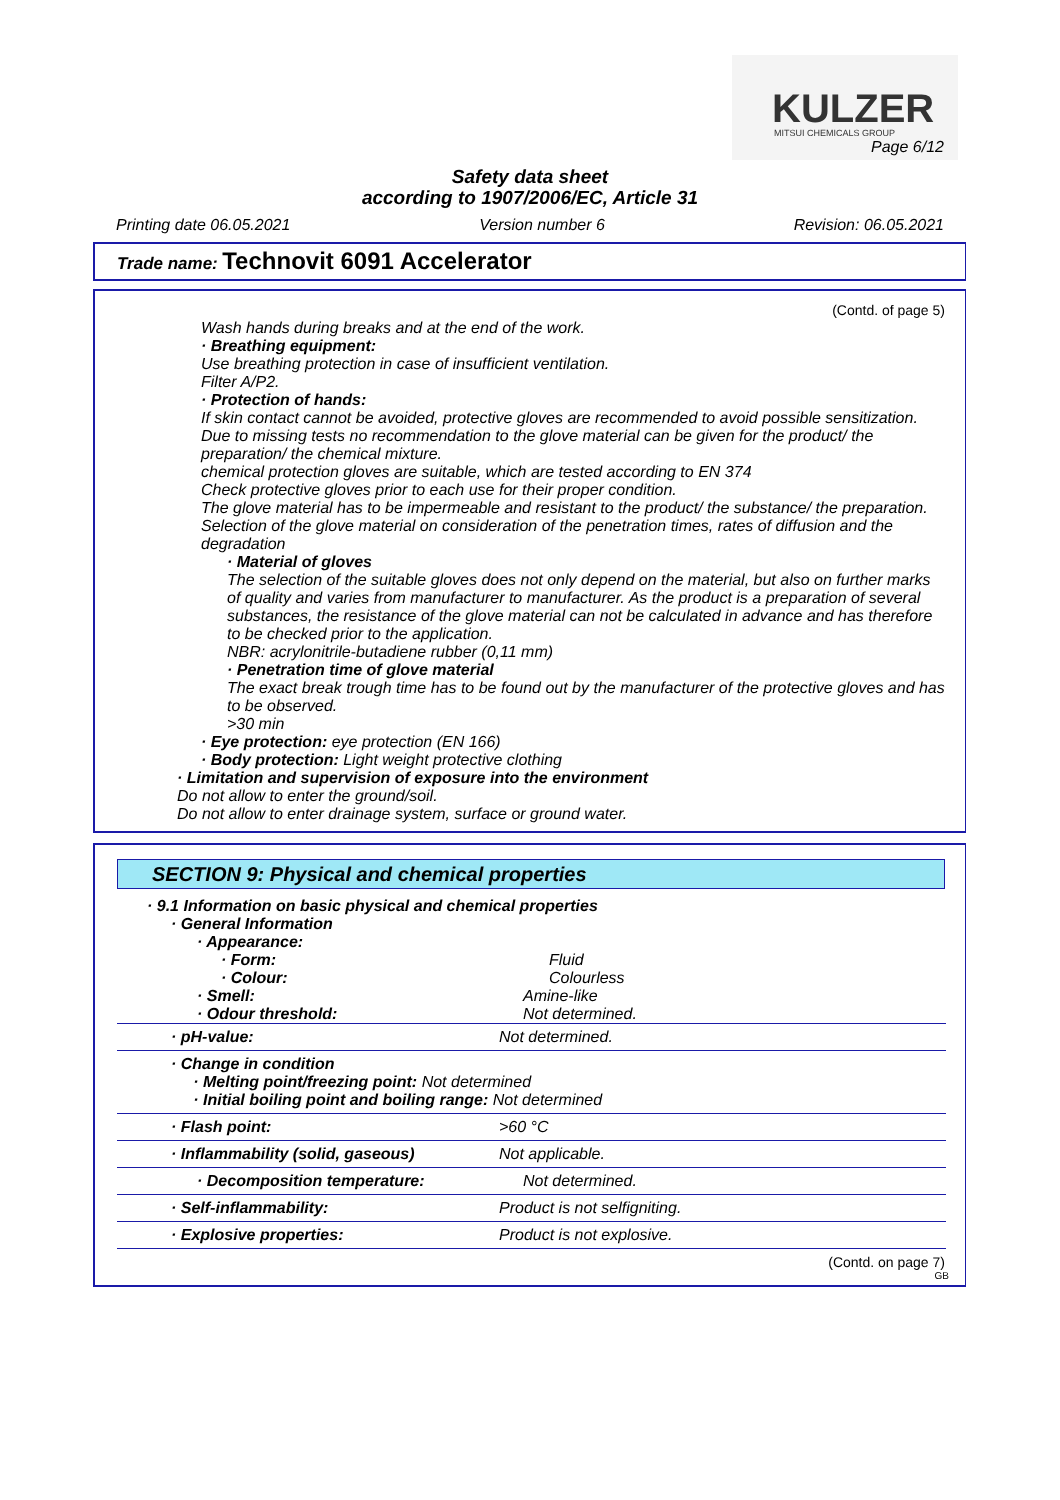KULZER
MITSUI CHEMICALS GROUP
Page 6/12
Safety data sheet
according to 1907/2006/EC, Article 31
Printing date 06.05.2021 Version number 6 Revision: 06.05.2021
Trade name: Technovit 6091 Accelerator
(Contd. of page 5)
Wash hands during breaks and at the end of the work.
· Breathing equipment:
Use breathing protection in case of insufficient ventilation.
Filter A/P2.
· Protection of hands:
If skin contact cannot be avoided, protective gloves are recommended to avoid possible sensitization.
Due to missing tests no recommendation to the glove material can be given for the product/ the preparation/ the chemical mixture.
chemical protection gloves are suitable, which are tested according to EN 374
Check protective gloves prior to each use for their proper condition.
The glove material has to be impermeable and resistant to the product/ the substance/ the preparation.
Selection of the glove material on consideration of the penetration times, rates of diffusion and the degradation
· Material of gloves
The selection of the suitable gloves does not only depend on the material, but also on further marks of quality and varies from manufacturer to manufacturer. As the product is a preparation of several substances, the resistance of the glove material can not be calculated in advance and has therefore to be checked prior to the application.
NBR: acrylonitrile-butadiene rubber (0,11 mm)
· Penetration time of glove material
The exact break trough time has to be found out by the manufacturer of the protective gloves and has to be observed.
>30 min
· Eye protection: eye protection (EN 166)
· Body protection: Light weight protective clothing
· Limitation and supervision of exposure into the environment
Do not allow to enter the ground/soil.
Do not allow to enter drainage system, surface or ground water.
SECTION 9: Physical and chemical properties
| · 9.1 Information on basic physical and chemical properties | |
| · General Information | |
| · Appearance: | |
| · Form: | Fluid |
| · Colour: | Colourless |
| · Smell: | Amine-like |
| · Odour threshold: | Not determined. |
| · pH-value: | Not determined. |
| · Change in condition · Melting point/freezing point: Not determined · Initial boiling point and boiling range: Not determined | |
| · Flash point: | >60 °C |
| · Inflammability (solid, gaseous) | Not applicable. |
| · Decomposition temperature: | Not determined. |
| · Self-inflammability: | Product is not selfigniting. |
| · Explosive properties: | Product is not explosive. |
(Contd. on page 7)
GB